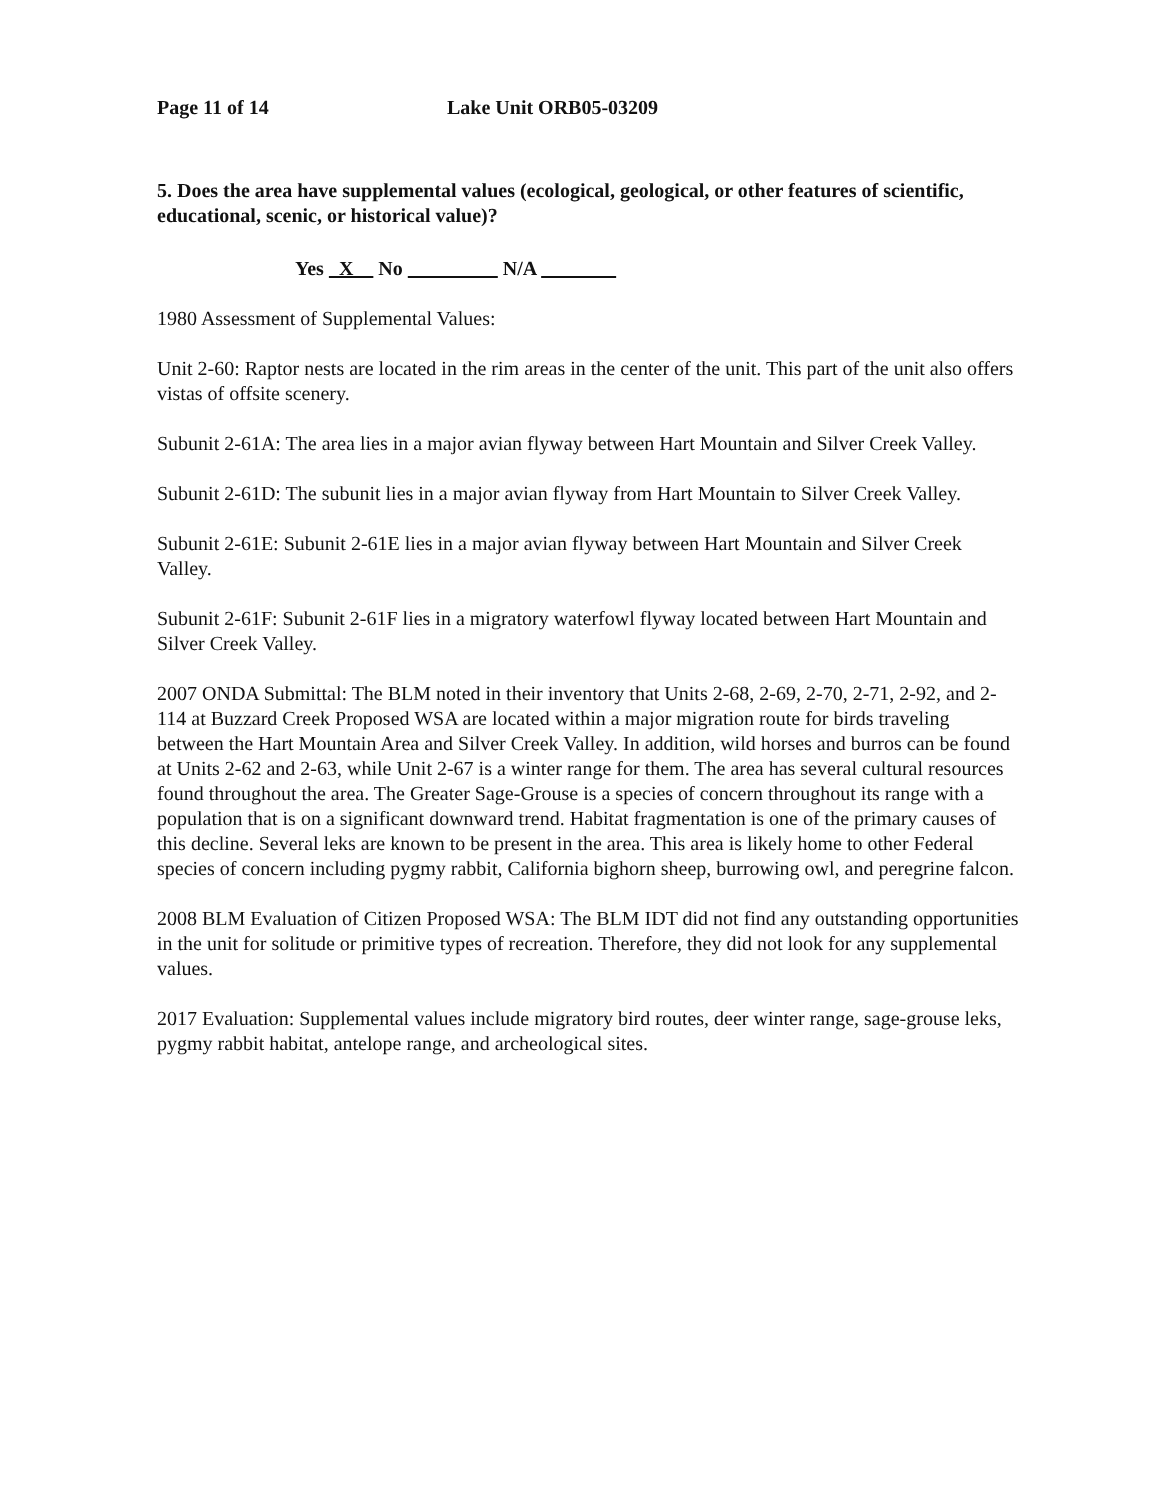Page 11 of 14 Lake Unit ORB05-03209
5. Does the area have supplemental values (ecological, geological, or other features of scientific, educational, scenic, or historical value)?
Yes X No N/A
1980 Assessment of Supplemental Values:
Unit 2-60: Raptor nests are located in the rim areas in the center of the unit. This part of the unit also offers vistas of offsite scenery.
Subunit 2-61A: The area lies in a major avian flyway between Hart Mountain and Silver Creek Valley.
Subunit 2-61D: The subunit lies in a major avian flyway from Hart Mountain to Silver Creek Valley.
Subunit 2-61E: Subunit 2-61E lies in a major avian flyway between Hart Mountain and Silver Creek Valley.
Subunit 2-61F: Subunit 2-61F lies in a migratory waterfowl flyway located between Hart Mountain and Silver Creek Valley.
2007 ONDA Submittal: The BLM noted in their inventory that Units 2-68, 2-69, 2-70, 2-71, 2-92, and 2-114 at Buzzard Creek Proposed WSA are located within a major migration route for birds traveling between the Hart Mountain Area and Silver Creek Valley. In addition, wild horses and burros can be found at Units 2-62 and 2-63, while Unit 2-67 is a winter range for them. The area has several cultural resources found throughout the area. The Greater Sage-Grouse is a species of concern throughout its range with a population that is on a significant downward trend. Habitat fragmentation is one of the primary causes of this decline. Several leks are known to be present in the area. This area is likely home to other Federal species of concern including pygmy rabbit, California bighorn sheep, burrowing owl, and peregrine falcon.
2008 BLM Evaluation of Citizen Proposed WSA: The BLM IDT did not find any outstanding opportunities in the unit for solitude or primitive types of recreation. Therefore, they did not look for any supplemental values.
2017 Evaluation: Supplemental values include migratory bird routes, deer winter range, sage-grouse leks, pygmy rabbit habitat, antelope range, and archeological sites.